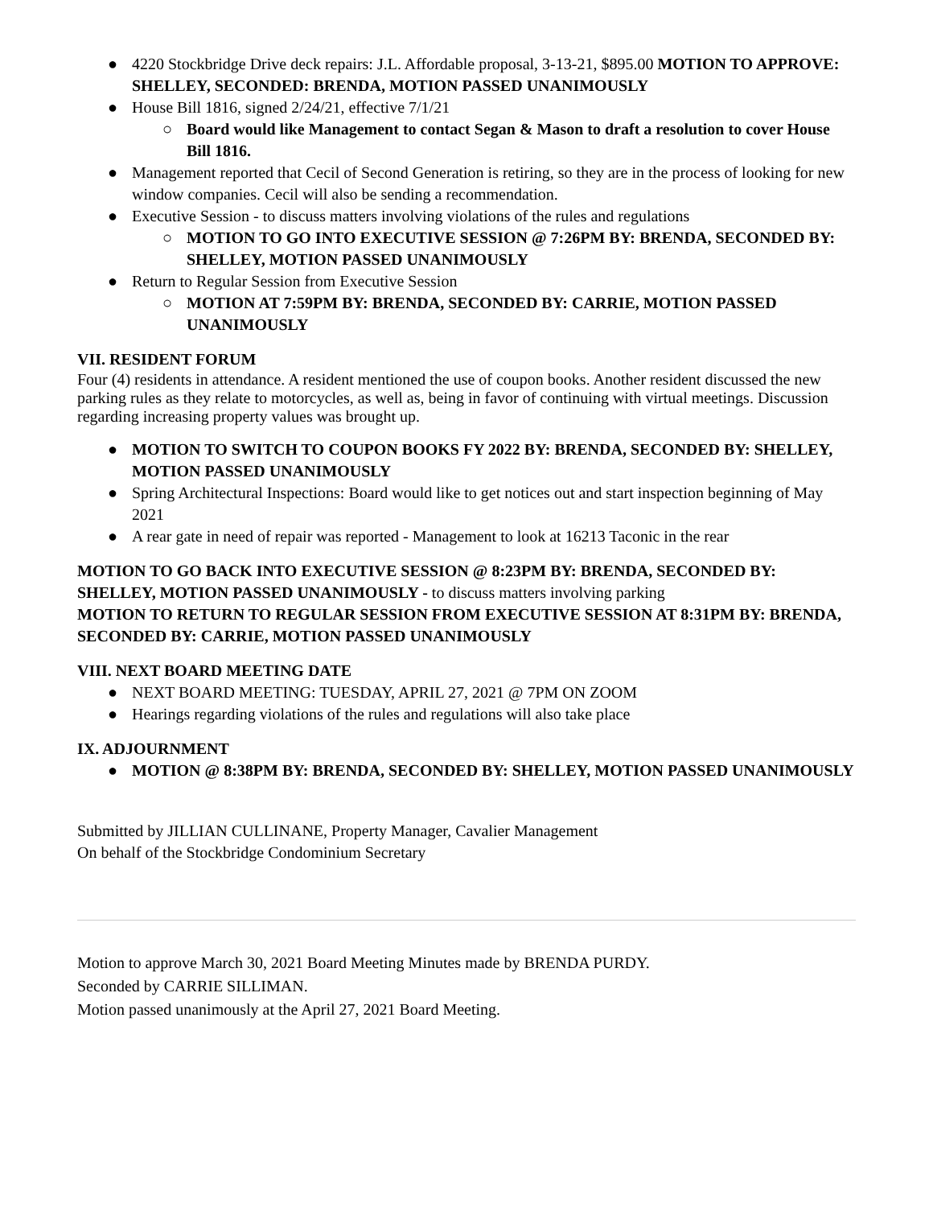● 4220 Stockbridge Drive deck repairs: J.L. Affordable proposal, 3-13-21, $895.00 MOTION TO APPROVE: SHELLEY, SECONDED: BRENDA, MOTION PASSED UNANIMOUSLY
● House Bill 1816, signed 2/24/21, effective 7/1/21
○ Board would like Management to contact Segan & Mason to draft a resolution to cover House Bill 1816.
● Management reported that Cecil of Second Generation is retiring, so they are in the process of looking for new window companies. Cecil will also be sending a recommendation.
● Executive Session - to discuss matters involving violations of the rules and regulations
○ MOTION TO GO INTO EXECUTIVE SESSION @ 7:26PM BY: BRENDA, SECONDED BY: SHELLEY, MOTION PASSED UNANIMOUSLY
● Return to Regular Session from Executive Session
○ MOTION AT 7:59PM BY: BRENDA, SECONDED BY: CARRIE, MOTION PASSED UNANIMOUSLY
VII. RESIDENT FORUM
Four (4) residents in attendance. A resident mentioned the use of coupon books. Another resident discussed the new parking rules as they relate to motorcycles, as well as, being in favor of continuing with virtual meetings. Discussion regarding increasing property values was brought up.
● MOTION TO SWITCH TO COUPON BOOKS FY 2022 BY: BRENDA, SECONDED BY: SHELLEY, MOTION PASSED UNANIMOUSLY
● Spring Architectural Inspections: Board would like to get notices out and start inspection beginning of May 2021
● A rear gate in need of repair was reported - Management to look at 16213 Taconic in the rear
MOTION TO GO BACK INTO EXECUTIVE SESSION @ 8:23PM BY: BRENDA, SECONDED BY: SHELLEY, MOTION PASSED UNANIMOUSLY - to discuss matters involving parking
MOTION TO RETURN TO REGULAR SESSION FROM EXECUTIVE SESSION AT 8:31PM BY: BRENDA, SECONDED BY: CARRIE, MOTION PASSED UNANIMOUSLY
VIII. NEXT BOARD MEETING DATE
● NEXT BOARD MEETING: TUESDAY, APRIL 27, 2021 @ 7PM ON ZOOM
● Hearings regarding violations of the rules and regulations will also take place
IX. ADJOURNMENT
● MOTION @ 8:38PM BY: BRENDA, SECONDED BY: SHELLEY, MOTION PASSED UNANIMOUSLY
Submitted by JILLIAN CULLINANE, Property Manager, Cavalier Management
On behalf of the Stockbridge Condominium Secretary
Motion to approve March 30, 2021 Board Meeting Minutes made by BRENDA PURDY.
Seconded by CARRIE SILLIMAN.
Motion passed unanimously at the April 27, 2021 Board Meeting.